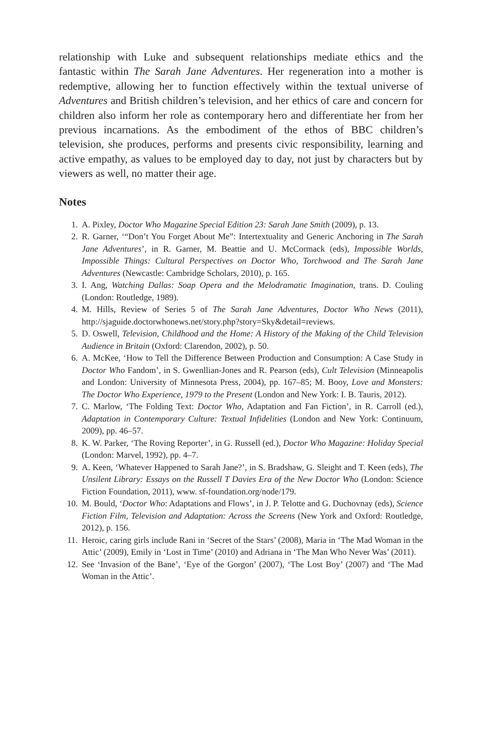relationship with Luke and subsequent relationships mediate ethics and the fantastic within The Sarah Jane Adventures. Her regeneration into a mother is redemptive, allowing her to function effectively within the textual universe of Adventures and British children’s television, and her ethics of care and concern for children also inform her role as contemporary hero and differentiate her from her previous incarnations. As the embodiment of the ethos of BBC children’s television, she produces, performs and presents civic responsibility, learning and active empathy, as values to be employed day to day, not just by characters but by viewers as well, no matter their age.
Notes
1. A. Pixley, Doctor Who Magazine Special Edition 23: Sarah Jane Smith (2009), p. 13.
2. R. Garner, ‘“Don’t You Forget About Me”: Intertextuality and Generic Anchoring in The Sarah Jane Adventures’, in R. Garner, M. Beattie and U. McCormack (eds), Impossible Worlds, Impossible Things: Cultural Perspectives on Doctor Who, Torchwood and The Sarah Jane Adventures (Newcastle: Cambridge Scholars, 2010), p. 165.
3. I. Ang, Watching Dallas: Soap Opera and the Melodramatic Imagination, trans. D. Couling (London: Routledge, 1989).
4. M. Hills, Review of Series 5 of The Sarah Jane Adventures, Doctor Who News (2011), http://sjaguide.doctorwhonews.net/story.php?story=Sky&detail=reviews.
5. D. Oswell, Television, Childhood and the Home: A History of the Making of the Child Television Audience in Britain (Oxford: Clarendon, 2002), p. 50.
6. A. McKee, ‘How to Tell the Difference Between Production and Consumption: A Case Study in Doctor Who Fandom’, in S. Gwenllian-Jones and R. Pearson (eds), Cult Television (Minneapolis and London: University of Minnesota Press, 2004), pp. 167–85; M. Booy, Love and Monsters: The Doctor Who Experience, 1979 to the Present (London and New York: I. B. Tauris, 2012).
7. C. Marlow, ‘The Folding Text: Doctor Who, Adaptation and Fan Fiction’, in R. Carroll (ed.), Adaptation in Contemporary Culture: Textual Infidelities (London and New York: Continuum, 2009), pp. 46–57.
8. K. W. Parker, ‘The Roving Reporter’, in G. Russell (ed.), Doctor Who Magazine: Holiday Special (London: Marvel, 1992), pp. 4–7.
9. A. Keen, ‘Whatever Happened to Sarah Jane?’, in S. Bradshaw, G. Sleight and T. Keen (eds), The Unsilent Library: Essays on the Russell T Davies Era of the New Doctor Who (London: Science Fiction Foundation, 2011), www. sf-foundation.org/node/179.
10. M. Bould, ‘Doctor Who: Adaptations and Flows’, in J. P. Telotte and G. Duchovnay (eds), Science Fiction Film, Television and Adaptation: Across the Screens (New York and Oxford: Routledge, 2012), p. 156.
11. Heroic, caring girls include Rani in ‘Secret of the Stars’ (2008), Maria in ‘The Mad Woman in the Attic’ (2009), Emily in ‘Lost in Time’ (2010) and Adriana in ‘The Man Who Never Was’ (2011).
12. See ‘Invasion of the Bane’, ‘Eye of the Gorgon’ (2007), ‘The Lost Boy’ (2007) and ‘The Mad Woman in the Attic’.